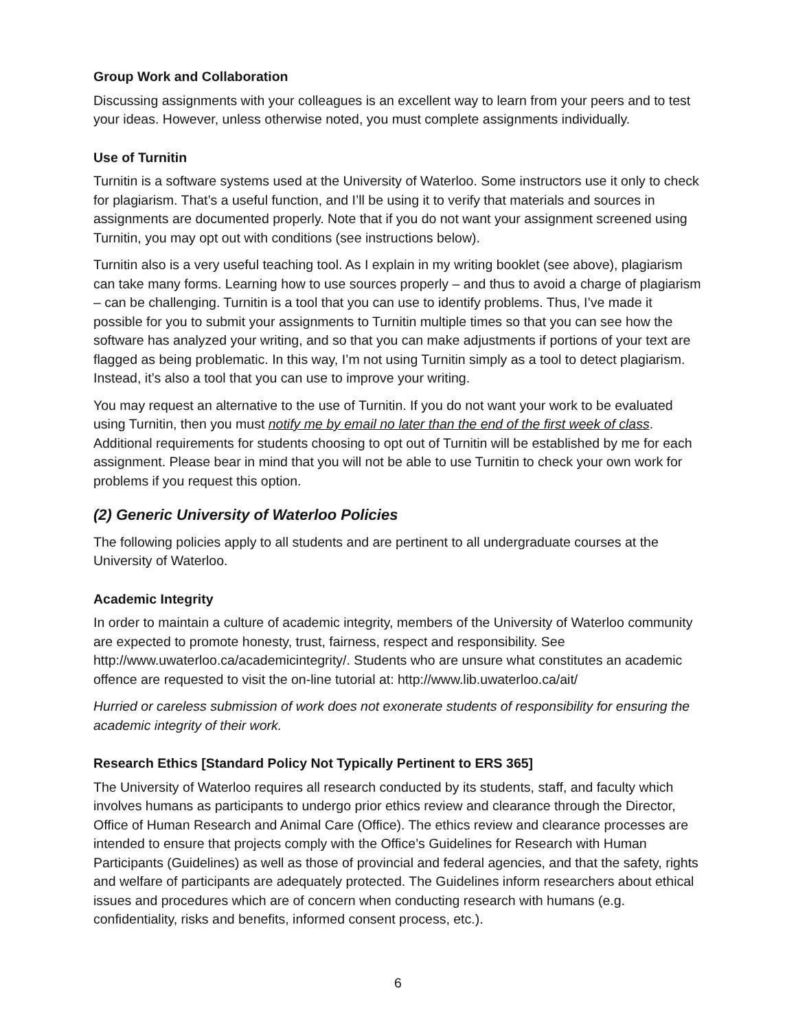Group Work and Collaboration
Discussing assignments with your colleagues is an excellent way to learn from your peers and to test your ideas. However, unless otherwise noted, you must complete assignments individually.
Use of Turnitin
Turnitin is a software systems used at the University of Waterloo. Some instructors use it only to check for plagiarism. That’s a useful function, and I’ll be using it to verify that materials and sources in assignments are documented properly. Note that if you do not want your assignment screened using Turnitin, you may opt out with conditions (see instructions below).
Turnitin also is a very useful teaching tool. As I explain in my writing booklet (see above), plagiarism can take many forms. Learning how to use sources properly – and thus to avoid a charge of plagiarism – can be challenging. Turnitin is a tool that you can use to identify problems. Thus, I’ve made it possible for you to submit your assignments to Turnitin multiple times so that you can see how the software has analyzed your writing, and so that you can make adjustments if portions of your text are flagged as being problematic. In this way, I’m not using Turnitin simply as a tool to detect plagiarism. Instead, it’s also a tool that you can use to improve your writing.
You may request an alternative to the use of Turnitin. If you do not want your work to be evaluated using Turnitin, then you must notify me by email no later than the end of the first week of class. Additional requirements for students choosing to opt out of Turnitin will be established by me for each assignment. Please bear in mind that you will not be able to use Turnitin to check your own work for problems if you request this option.
(2) Generic University of Waterloo Policies
The following policies apply to all students and are pertinent to all undergraduate courses at the University of Waterloo.
Academic Integrity
In order to maintain a culture of academic integrity, members of the University of Waterloo community are expected to promote honesty, trust, fairness, respect and responsibility. See http://www.uwaterloo.ca/academicintegrity/. Students who are unsure what constitutes an academic offence are requested to visit the on-line tutorial at: http://www.lib.uwaterloo.ca/ait/
Hurried or careless submission of work does not exonerate students of responsibility for ensuring the academic integrity of their work.
Research Ethics [Standard Policy Not Typically Pertinent to ERS 365]
The University of Waterloo requires all research conducted by its students, staff, and faculty which involves humans as participants to undergo prior ethics review and clearance through the Director, Office of Human Research and Animal Care (Office). The ethics review and clearance processes are intended to ensure that projects comply with the Office’s Guidelines for Research with Human Participants (Guidelines) as well as those of provincial and federal agencies, and that the safety, rights and welfare of participants are adequately protected. The Guidelines inform researchers about ethical issues and procedures which are of concern when conducting research with humans (e.g. confidentiality, risks and benefits, informed consent process, etc.).
6